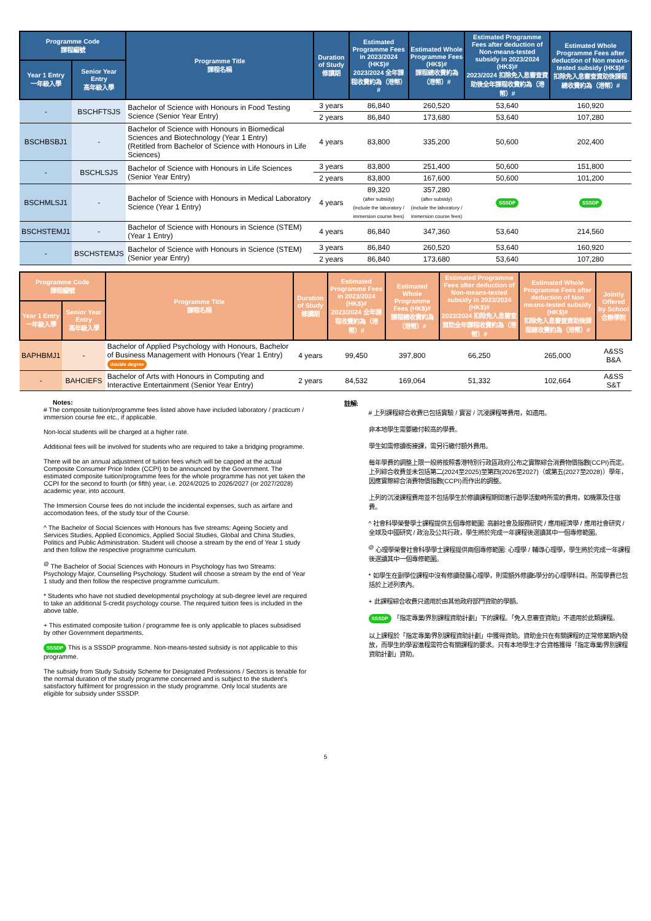| Programme Code 課程編號 | | Programme Title 課程名稱 | Duration of Study 修讀期 | Estimated Programme Fees in 2023/2024 (HK$)# 2023/2024 全年課程收費約為（港幣）# | Estimated Whole Programme Fees (HK$)# 課程總收費約為（港幣）# | Estimated Programme Fees after deduction of Non-means-tested subsidy in 2023/2024 (HK$)# 2023/2024 扣除免入息審查資助後全年課程收費約為（港幣）# | Estimated Whole Programme Fees after deduction of Non means-tested subsidy (HK$)# 扣除免入息審查資助後課程總收費約為（港幣）# |
| --- | --- | --- | --- | --- | --- | --- | --- |
| Year 1 Entry 一年級入學 | Senior Year Entry 高年級入學 | | | | | | |
| - | BSCHFTSJS | Bachelor of Science with Honours in Food Testing Science (Senior Year Entry) | 3 years | 86,840 | 260,520 | 53,640 | 160,920 |
| | | | 2 years | 86,840 | 173,680 | 53,640 | 107,280 |
| BSCHBSBJ1 | - | Bachelor of Science with Honours in Biomedical Sciences and Biotechnology (Year 1 Entry) (Retitled from Bachelor of Science with Honours in Life Sciences) | 4 years | 83,800 | 335,200 | 50,600 | 202,400 |
| - | BSCHLSJS | Bachelor of Science with Honours in Life Sciences (Senior Year Entry) | 3 years | 83,800 | 251,400 | 50,600 | 151,800 |
| | | | 2 years | 83,800 | 167,600 | 50,600 | 101,200 |
| BSCHMLSJ1 | - | Bachelor of Science with Honours in Medical Laboratory Science (Year 1 Entry) | 4 years | 89,320 (after subsidy) (include the laboratory / immersion course fees) | 357,280 (after subsidy) (include the laboratory / immersion course fees) | SSSDP | SSSDP |
| BSCHSTEMJ1 | - | Bachelor of Science with Honours in Science (STEM) (Year 1 Entry) | 4 years | 86,840 | 347,360 | 53,640 | 214,560 |
| - | BSCHSTEMJS | Bachelor of Science with Honours in Science (STEM) (Senior year Entry) | 3 years | 86,840 | 260,520 | 53,640 | 160,920 |
| | | | 2 years | 86,840 | 173,680 | 53,640 | 107,280 |
| Programme Code 課程編號 | | Programme Title 課程名稱 | Duration of Study 修讀期 | Estimated Programme Fees in 2023/2024 (HK$)# 2023/2024 全年課程收費約為（港幣）# | Estimated Whole Programme Fees (HK$)# 課程總收費約為（港幣）# | Estimated Programme Fees after deduction of Non-means-tested subsidy in 2023/2024 (HK$)# 2023/2024 扣除免入息審查資助全年課程收費約為（港幣）# | Estimated Whole Programme Fees after deduction of Non means-tested subsidy (HK$)# 扣除免入息審查資助後課程總收費約為（港幣）# | Jointly Offered by School 合辦學院 |
| --- | --- | --- | --- | --- | --- | --- | --- | --- |
| Year 1 Entry 一年級入學 | Senior Year Entry 高年級入學 | | | | | | | |
| BAPHBMJ1 | - | Bachelor of Applied Psychology with Honours, Bachelor of Business Management with Honours (Year 1 Entry) double degree | 4 years | 99,450 | 397,800 | 66,250 | 265,000 | A&SS B&A |
| - | BAHCIEFS | Bachelor of Arts with Honours in Computing and Interactive Entertainment (Senior Year Entry) | 2 years | 84,532 | 169,064 | 51,332 | 102,664 | A&SS S&T |
Notes:
# The composite tuition/programme fees listed above have included laboratory / practicum / immersion course fee etc., if applicable.
Non-local students will be charged at a higher rate.
Additional fees will be involved for students who are required to take a bridging programme.
There will be an annual adjustment of tuition fees which will be capped at the actual Composite Consumer Price Index (CCPI) to be announced by the Government. The estimated composite tuition/programme fees for the whole programme has not yet taken the CCPI for the second to fourth (or fifth) year, i.e. 2024/2025 to 2026/2027 (or 2027/2028) academic year, into account.
The Immersion Course fees do not include the incidental expenses, such as airfare and accomodation fees, of the study tour of the Course.
^ The Bachelor of Social Sciences with Honours has five streams: Ageing Society and Services Studies, Applied Economics, Applied Social Studies, Global and China Studies, Politics and Public Administration. Student will choose a stream by the end of Year 1 study and then follow the respective programme curriculum.
<sup>@</sup> The Bachelor of Social Sciences with Honours in Psychology has two Streams: Psychology Major, Counselling Psychology. Student will choose a stream by the end of Year 1 study and then follow the respective programme curriculum.
* Students who have not studied developmental psychology at sub-degree level are required to take an additional 5-credit psychology course. The required tuition fees is included in the above table.
+ This estimated composite tuition / programme fee is only applicable to places subsidised by other Government departments.
SSSDP This is a SSSDP programme. Non-means-tested subsidy is not applicable to this programme.
The subsidy from Study Subsidy Scheme for Designated Professions / Sectors is tenable for the normal duration of the study programme concerned and is subject to the student's satisfactory fulfilment for progression in the study programme. Only local students are eligible for subsidy under SSSDP.
註解:
# 上列課程綜合收費已包括實驗 / 實習 / 沉浸課程等費用，如適用。
非本地學生需要繳付較高的學費。
學生如需修讀銜接課，需另行繳付額外費用。
每年學費的調整上限一般將按照香港特別行政區政府公布之實際綜合消費物價指數(CCPI)而定。上列綜合收費並未包括第二(2024至2025)至第四(2026至2027)（或第五(2027至2028)）學年，因應實際綜合消費物價指數(CCPI)而作出的調整。
上列的沉浸課程費用並不包括學生於修讀課程期間進行遊學活動時所需的費用，如機票及住宿費。
^ 社會科學榮譽學士課程提供五個專修範圍: 高齡社會及服務研究 / 應用經濟學 / 應用社會研究 / 全球及中國研究 / 政治及公共行政，學生將於完成一年課程後選讀其中一個專修範圍。
<sup>@</sup> 心理學榮譽社會科學學士課程提供兩個專修範圍: 心理學 / 輔導心理學，學生將於完成一年課程後選讀其中一個專修範圍。
* 如學生在副學位課程中沒有修讀發展心理學，則需額外修讀5學分的心理學科目。所需學費已包括於上述列表內。
+ 此課程綜合收費只適用於由其他政府部門資助的學額。
SSSDP 「指定專業/界別課程資助計劃」下的課程。「免入息審查資助」不適用於此類課程。
以上課程於「指定專業/界別課程資助計劃」中獲得資助。資助金只在有關課程的正常修業期內發放，而學生的學習進程需符合有關課程的要求。只有本地學生才合資格獲得「指定專業/界別課程資助計劃」資助。
5